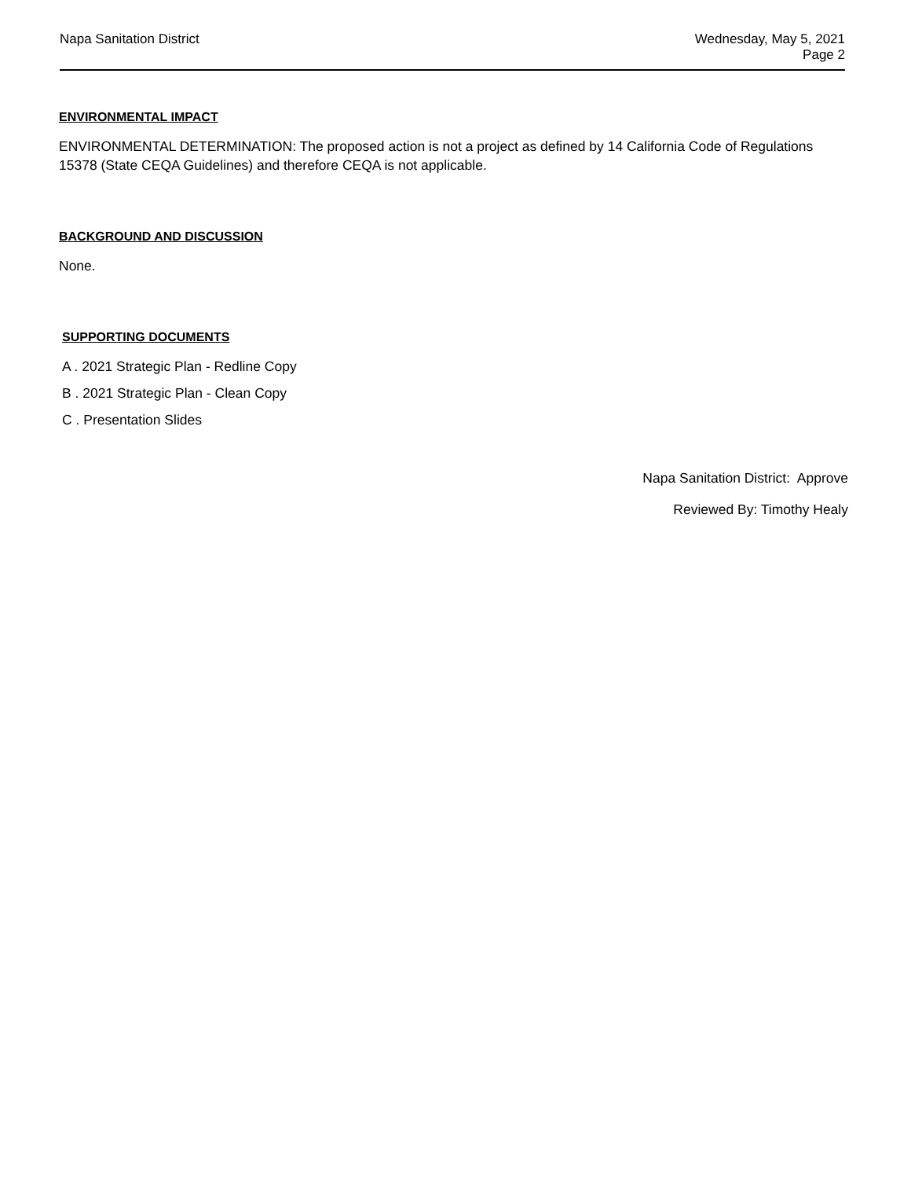Napa Sanitation District Wednesday, May 5, 2021
Page 2
ENVIRONMENTAL IMPACT
ENVIRONMENTAL DETERMINATION: The proposed action is not a project as defined by 14 California Code of Regulations 15378 (State CEQA Guidelines) and therefore CEQA is not applicable.
BACKGROUND AND DISCUSSION
None.
SUPPORTING DOCUMENTS
A . 2021 Strategic Plan - Redline Copy
B . 2021 Strategic Plan - Clean Copy
C . Presentation Slides
Napa Sanitation District: Approve
Reviewed By: Timothy Healy